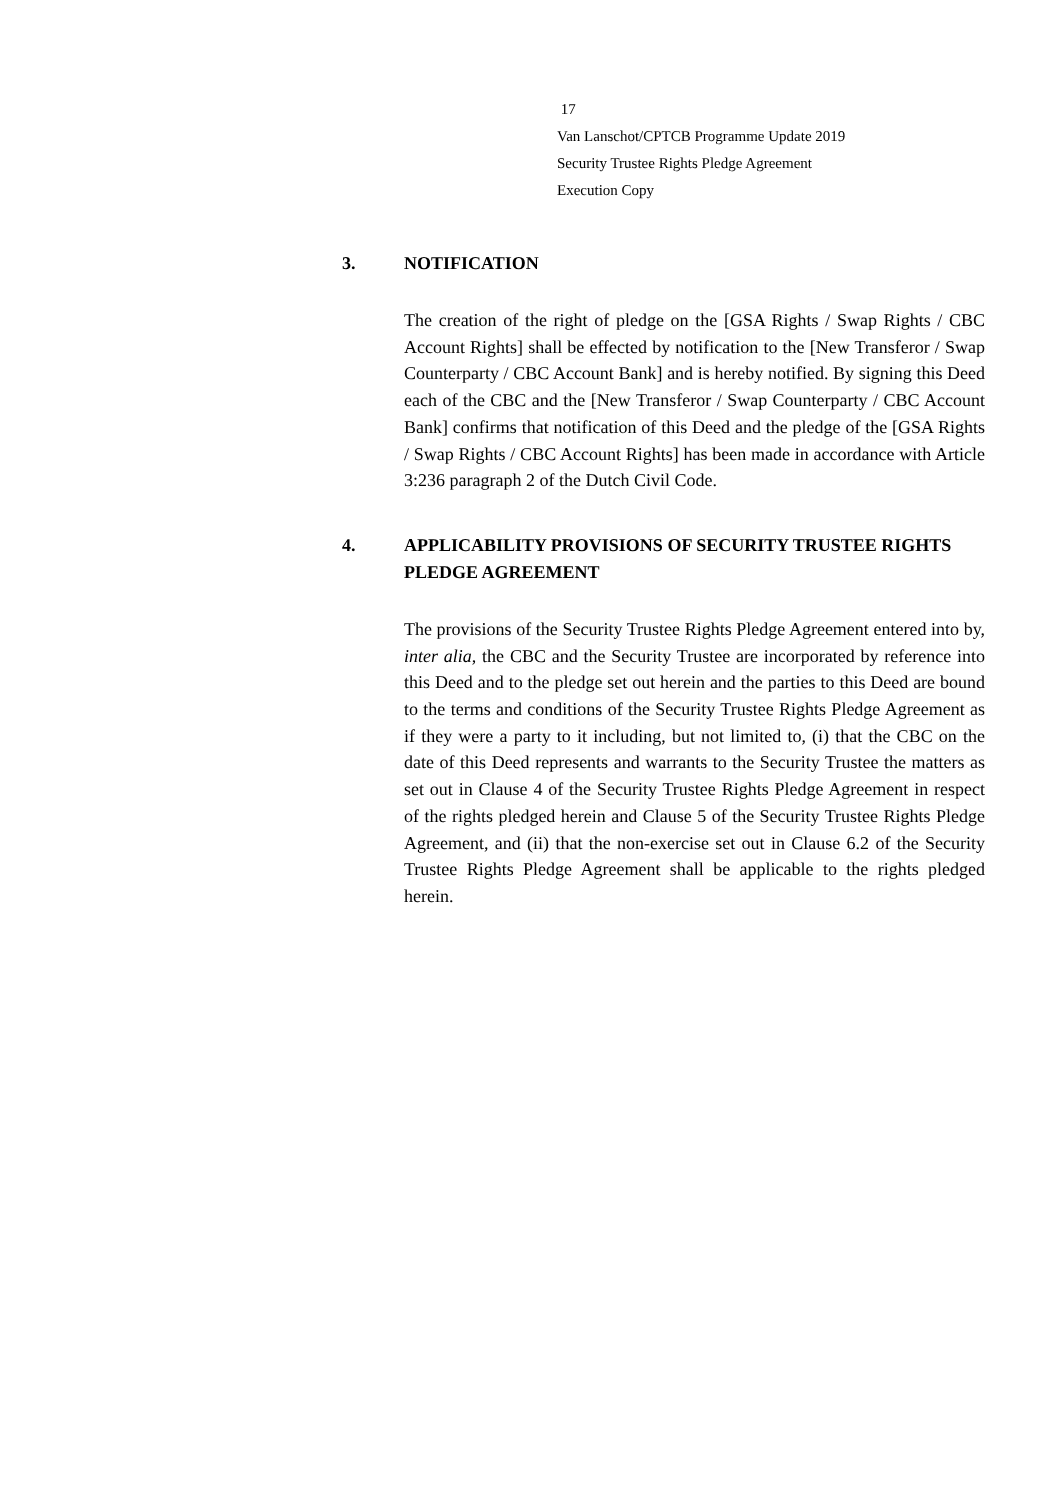17
Van Lanschot/CPTCB Programme Update 2019
Security Trustee Rights Pledge Agreement
Execution Copy
3. NOTIFICATION
The creation of the right of pledge on the [GSA Rights / Swap Rights / CBC Account Rights] shall be effected by notification to the [New Transferor / Swap Counterparty / CBC Account Bank] and is hereby notified. By signing this Deed each of the CBC and the [New Transferor / Swap Counterparty / CBC Account Bank] confirms that notification of this Deed and the pledge of the [GSA Rights / Swap Rights / CBC Account Rights] has been made in accordance with Article 3:236 paragraph 2 of the Dutch Civil Code.
4. APPLICABILITY PROVISIONS OF SECURITY TRUSTEE RIGHTS PLEDGE AGREEMENT
The provisions of the Security Trustee Rights Pledge Agreement entered into by, inter alia, the CBC and the Security Trustee are incorporated by reference into this Deed and to the pledge set out herein and the parties to this Deed are bound to the terms and conditions of the Security Trustee Rights Pledge Agreement as if they were a party to it including, but not limited to, (i) that the CBC on the date of this Deed represents and warrants to the Security Trustee the matters as set out in Clause 4 of the Security Trustee Rights Pledge Agreement in respect of the rights pledged herein and Clause 5 of the Security Trustee Rights Pledge Agreement, and (ii) that the non-exercise set out in Clause 6.2 of the Security Trustee Rights Pledge Agreement shall be applicable to the rights pledged herein.